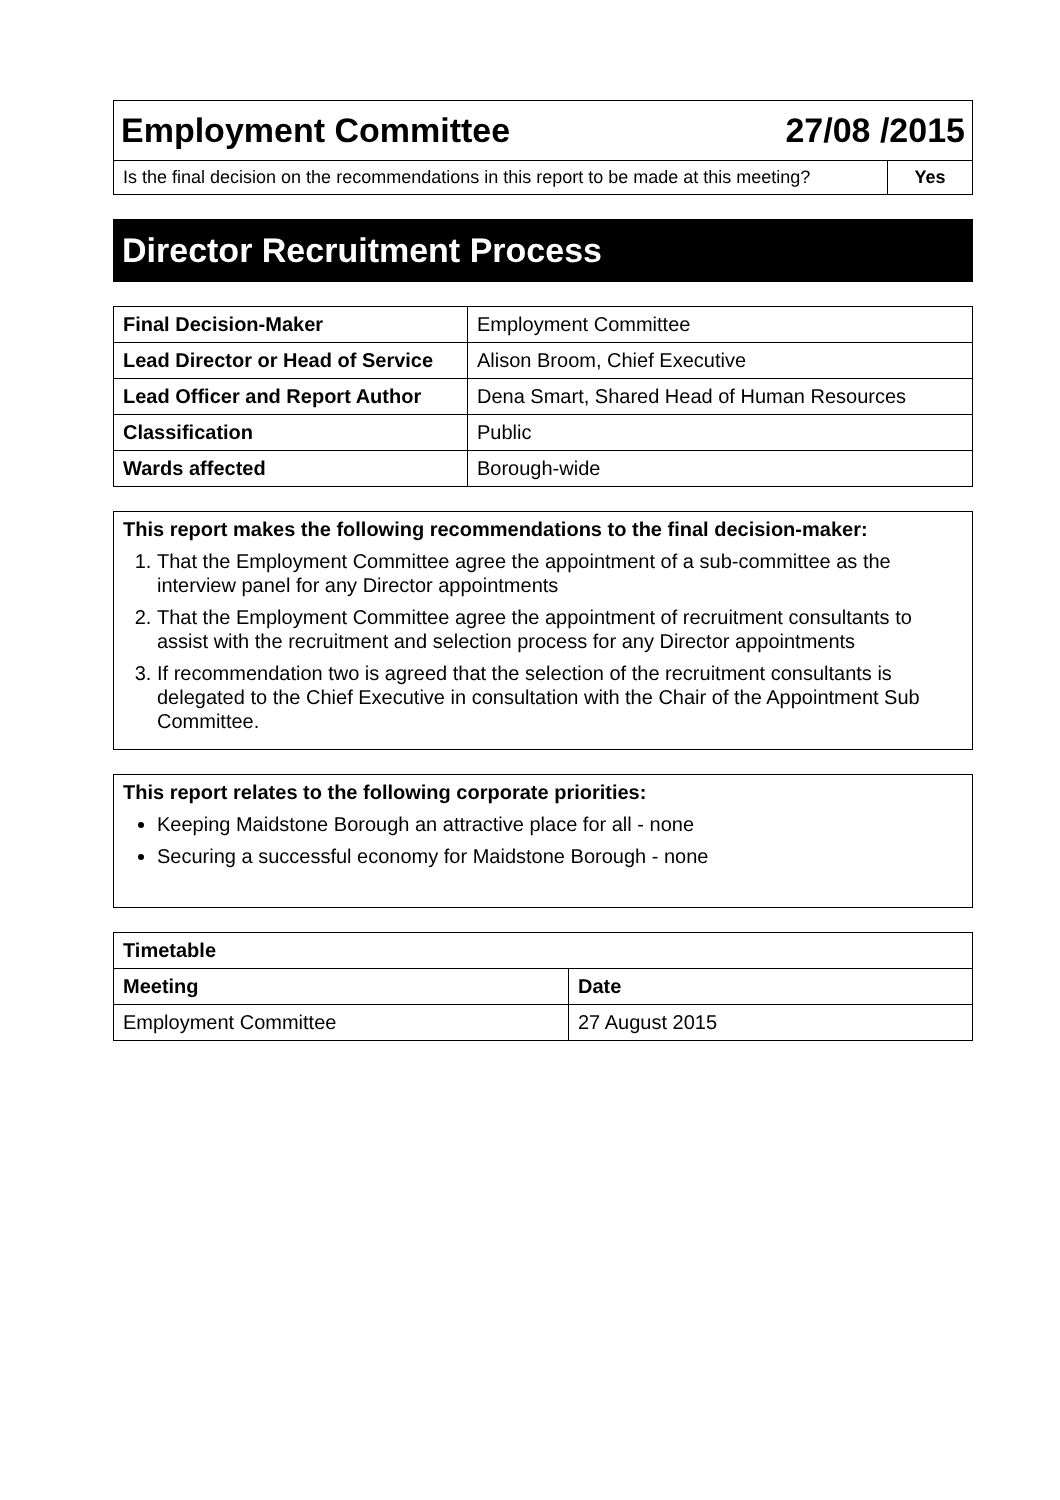| Employment Committee 27/08 /2015 | |
| Is the final decision on the recommendations in this report to be made at this meeting? | Yes |
Director Recruitment Process
| Final Decision-Maker | Employment Committee |
| Lead Director or Head of Service | Alison Broom, Chief Executive |
| Lead Officer and Report Author | Dena Smart, Shared Head of Human Resources |
| Classification | Public |
| Wards affected | Borough-wide |
This report makes the following recommendations to the final decision-maker:
1. That the Employment Committee agree the appointment of a sub-committee as the interview panel for any Director appointments
2. That the Employment Committee agree the appointment of recruitment consultants to assist with the recruitment and selection process for any Director appointments
3. If recommendation two is agreed that the selection of the recruitment consultants is delegated to the Chief Executive in consultation with the Chair of the Appointment Sub Committee.
This report relates to the following corporate priorities:
Keeping Maidstone Borough an attractive place for all - none
Securing a successful economy for Maidstone Borough - none
| Timetable | |
| --- | --- |
| Meeting | Date |
| Employment Committee | 27 August 2015 |